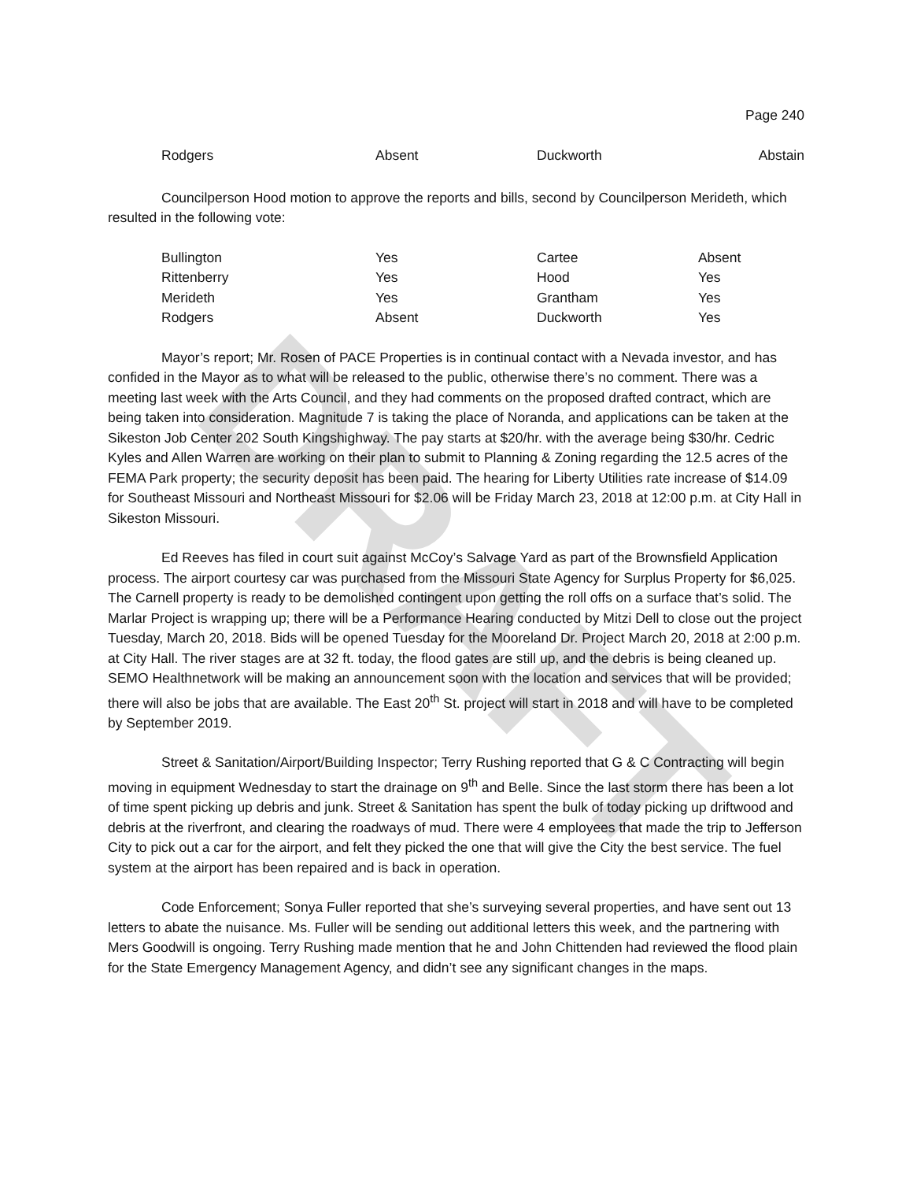DRAFT
Page 240
| Rodgers | Absent | Duckworth | Abstain |
Councilperson Hood motion to approve the reports and bills, second by Councilperson Merideth, which resulted in the following vote:
| Bullington | Yes | Cartee | Absent |
| Rittenberry | Yes | Hood | Yes |
| Merideth | Yes | Grantham | Yes |
| Rodgers | Absent | Duckworth | Yes |
Mayor’s report; Mr. Rosen of PACE Properties is in continual contact with a Nevada investor, and has confided in the Mayor as to what will be released to the public, otherwise there’s no comment. There was a meeting last week with the Arts Council, and they had comments on the proposed drafted contract, which are being taken into consideration. Magnitude 7 is taking the place of Noranda, and applications can be taken at the Sikeston Job Center 202 South Kingshighway. The pay starts at $20/hr. with the average being $30/hr. Cedric Kyles and Allen Warren are working on their plan to submit to Planning & Zoning regarding the 12.5 acres of the FEMA Park property; the security deposit has been paid. The hearing for Liberty Utilities rate increase of $14.09 for Southeast Missouri and Northeast Missouri for $2.06 will be Friday March 23, 2018 at 12:00 p.m. at City Hall in Sikeston Missouri.
Ed Reeves has filed in court suit against McCoy’s Salvage Yard as part of the Brownsfield Application process. The airport courtesy car was purchased from the Missouri State Agency for Surplus Property for $6,025. The Carnell property is ready to be demolished contingent upon getting the roll offs on a surface that’s solid. The Marlar Project is wrapping up; there will be a Performance Hearing conducted by Mitzi Dell to close out the project Tuesday, March 20, 2018. Bids will be opened Tuesday for the Mooreland Dr. Project March 20, 2018 at 2:00 p.m. at City Hall. The river stages are at 32 ft. today, the flood gates are still up, and the debris is being cleaned up. SEMO Healthnetwork will be making an announcement soon with the location and services that will be provided; there will also be jobs that are available. The East 20<sup>th</sup> St. project will start in 2018 and will have to be completed by September 2019.
Street & Sanitation/Airport/Building Inspector; Terry Rushing reported that G & C Contracting will begin moving in equipment Wednesday to start the drainage on 9<sup>th</sup> and Belle. Since the last storm there has been a lot of time spent picking up debris and junk. Street & Sanitation has spent the bulk of today picking up driftwood and debris at the riverfront, and clearing the roadways of mud. There were 4 employees that made the trip to Jefferson City to pick out a car for the airport, and felt they picked the one that will give the City the best service. The fuel system at the airport has been repaired and is back in operation.
Code Enforcement; Sonya Fuller reported that she’s surveying several properties, and have sent out 13 letters to abate the nuisance. Ms. Fuller will be sending out additional letters this week, and the partnering with Mers Goodwill is ongoing. Terry Rushing made mention that he and John Chittenden had reviewed the flood plain for the State Emergency Management Agency, and didn’t see any significant changes in the maps.